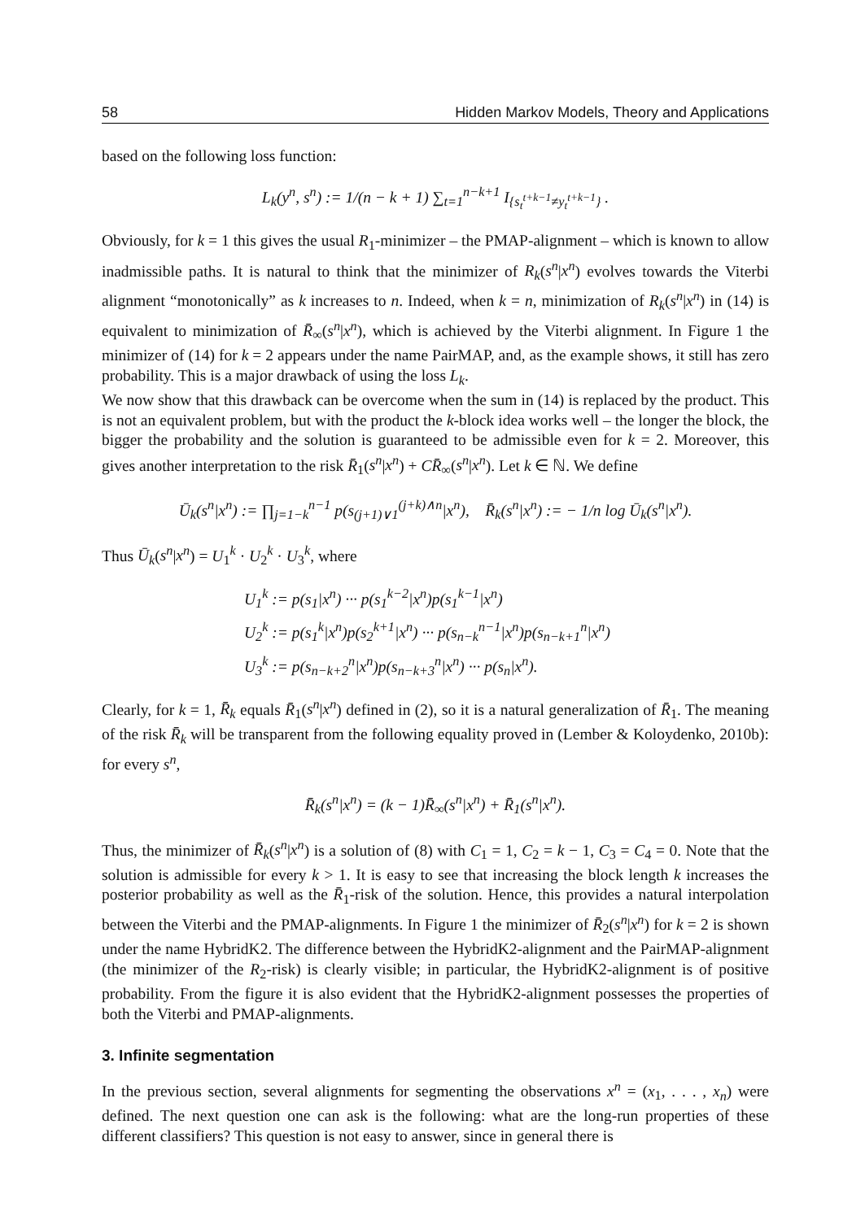58 Hidden Markov Models, Theory and Applications
based on the following loss function:
L<sub>k</sub>(y<sup>n</sup>, s<sup>n</sup>) := 1/(n − k + 1) ∑<sub>t=1</sub><sup>n−k+1</sup> I<sub>{s<sub>t</sub><sup>t+k−1</sup>≠y<sub>t</sub><sup>t+k−1</sup>}</sub> .
Obviously, for k = 1 this gives the usual R<sub>1</sub>-minimizer – the PMAP-alignment – which is known to allow inadmissible paths. It is natural to think that the minimizer of R<sub>k</sub>(s<sup>n</sup>|x<sup>n</sup>) evolves towards the Viterbi alignment “monotonically” as k increases to n. Indeed, when k = n, minimization of R<sub>k</sub>(s<sup>n</sup>|x<sup>n</sup>) in (14) is equivalent to minimization of R̄<sub>∞</sub>(s<sup>n</sup>|x<sup>n</sup>), which is achieved by the Viterbi alignment. In Figure 1 the minimizer of (14) for k = 2 appears under the name PairMAP, and, as the example shows, it still has zero probability. This is a major drawback of using the loss L<sub>k</sub>.
We now show that this drawback can be overcome when the sum in (14) is replaced by the product. This is not an equivalent problem, but with the product the k-block idea works well – the longer the block, the bigger the probability and the solution is guaranteed to be admissible even for k = 2. Moreover, this gives another interpretation to the risk R̄<sub>1</sub>(s<sup>n</sup>|x<sup>n</sup>) + CR̄<sub>∞</sub>(s<sup>n</sup>|x<sup>n</sup>). Let k ∈ ℕ. We define
Ū<sub>k</sub>(s<sup>n</sup>|x<sup>n</sup>) := ∏<sub>j=1−k</sub><sup>n−1</sup> p(s<sub>(j+1)∨1</sub><sup>(j+k)∧n</sup>|x<sup>n</sup>), R̄<sub>k</sub>(s<sup>n</sup>|x<sup>n</sup>) := − 1/n log Ū<sub>k</sub>(s<sup>n</sup>|x<sup>n</sup>).
Thus Ū<sub>k</sub>(s<sup>n</sup>|x<sup>n</sup>) = U<sub>1</sub><sup>k</sup> · U<sub>2</sub><sup>k</sup> · U<sub>3</sub><sup>k</sup>, where
U<sub>1</sub><sup>k</sup> := p(s<sub>1</sub>|x<sup>n</sup>) ··· p(s<sub>1</sub><sup>k−2</sup>|x<sup>n</sup>)p(s<sub>1</sub><sup>k−1</sup>|x<sup>n</sup>)
U<sub>2</sub><sup>k</sup> := p(s<sub>1</sub><sup>k</sup>|x<sup>n</sup>)p(s<sub>2</sub><sup>k+1</sup>|x<sup>n</sup>) ··· p(s<sub>n−k</sub><sup>n−1</sup>|x<sup>n</sup>)p(s<sub>n−k+1</sub><sup>n</sup>|x<sup>n</sup>)
U<sub>3</sub><sup>k</sup> := p(s<sub>n−k+2</sub><sup>n</sup>|x<sup>n</sup>)p(s<sub>n−k+3</sub><sup>n</sup>|x<sup>n</sup>) ··· p(s<sub>n</sub>|x<sup>n</sup>).
Clearly, for k = 1, R̄<sub>k</sub> equals R̄<sub>1</sub>(s<sup>n</sup>|x<sup>n</sup>) defined in (2), so it is a natural generalization of R̄<sub>1</sub>. The meaning of the risk R̄<sub>k</sub> will be transparent from the following equality proved in (Lember & Koloydenko, 2010b): for every s<sup>n</sup>,
R̄<sub>k</sub>(s<sup>n</sup>|x<sup>n</sup>) = (k − 1)R̄<sub>∞</sub>(s<sup>n</sup>|x<sup>n</sup>) + R̄<sub>1</sub>(s<sup>n</sup>|x<sup>n</sup>).
Thus, the minimizer of R̄<sub>k</sub>(s<sup>n</sup>|x<sup>n</sup>) is a solution of (8) with C<sub>1</sub> = 1, C<sub>2</sub> = k − 1, C<sub>3</sub> = C<sub>4</sub> = 0. Note that the solution is admissible for every k > 1. It is easy to see that increasing the block length k increases the posterior probability as well as the R̄<sub>1</sub>-risk of the solution. Hence, this provides a natural interpolation between the Viterbi and the PMAP-alignments. In Figure 1 the minimizer of R̄<sub>2</sub>(s<sup>n</sup>|x<sup>n</sup>) for k = 2 is shown under the name HybridK2. The difference between the HybridK2-alignment and the PairMAP-alignment (the minimizer of the R<sub>2</sub>-risk) is clearly visible; in particular, the HybridK2-alignment is of positive probability. From the figure it is also evident that the HybridK2-alignment possesses the properties of both the Viterbi and PMAP-alignments.
3. Infinite segmentation
In the previous section, several alignments for segmenting the observations x<sup>n</sup> = (x<sub>1</sub>, . . . , x<sub>n</sub>) were defined. The next question one can ask is the following: what are the long-run properties of these different classifiers? This question is not easy to answer, since in general there is